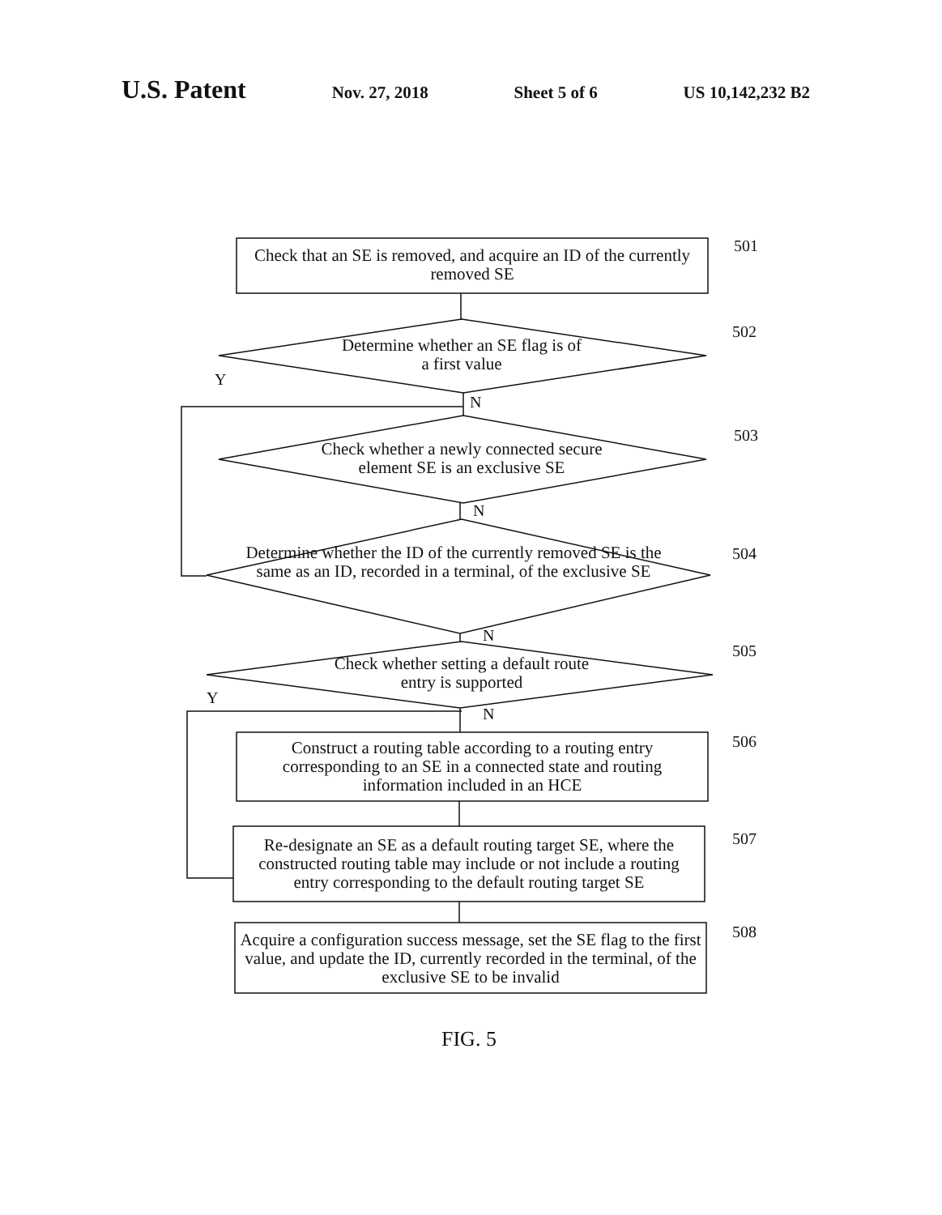U.S. Patent Nov. 27, 2018 Sheet 5 of 6 US 10,142,232 B2
501
Check that an SE is removed, and acquire an ID of the currently removed SE
502
Determine whether an SE flag is of a first value
Y
N
503
Check whether a newly connected secure element SE is an exclusive SE
N
504
Determine whether the ID of the currently removed SE is the same as an ID, recorded in a terminal, of the exclusive SE
N
505
Check whether setting a default route entry is supported
Y
N
506
Construct a routing table according to a routing entry corresponding to an SE in a connected state and routing information included in an HCE
507
Re-designate an SE as a default routing target SE, where the constructed routing table may include or not include a routing entry corresponding to the default routing target SE
508
Acquire a configuration success message, set the SE flag to the first value, and update the ID, currently recorded in the terminal, of the exclusive SE to be invalid
FIG. 5